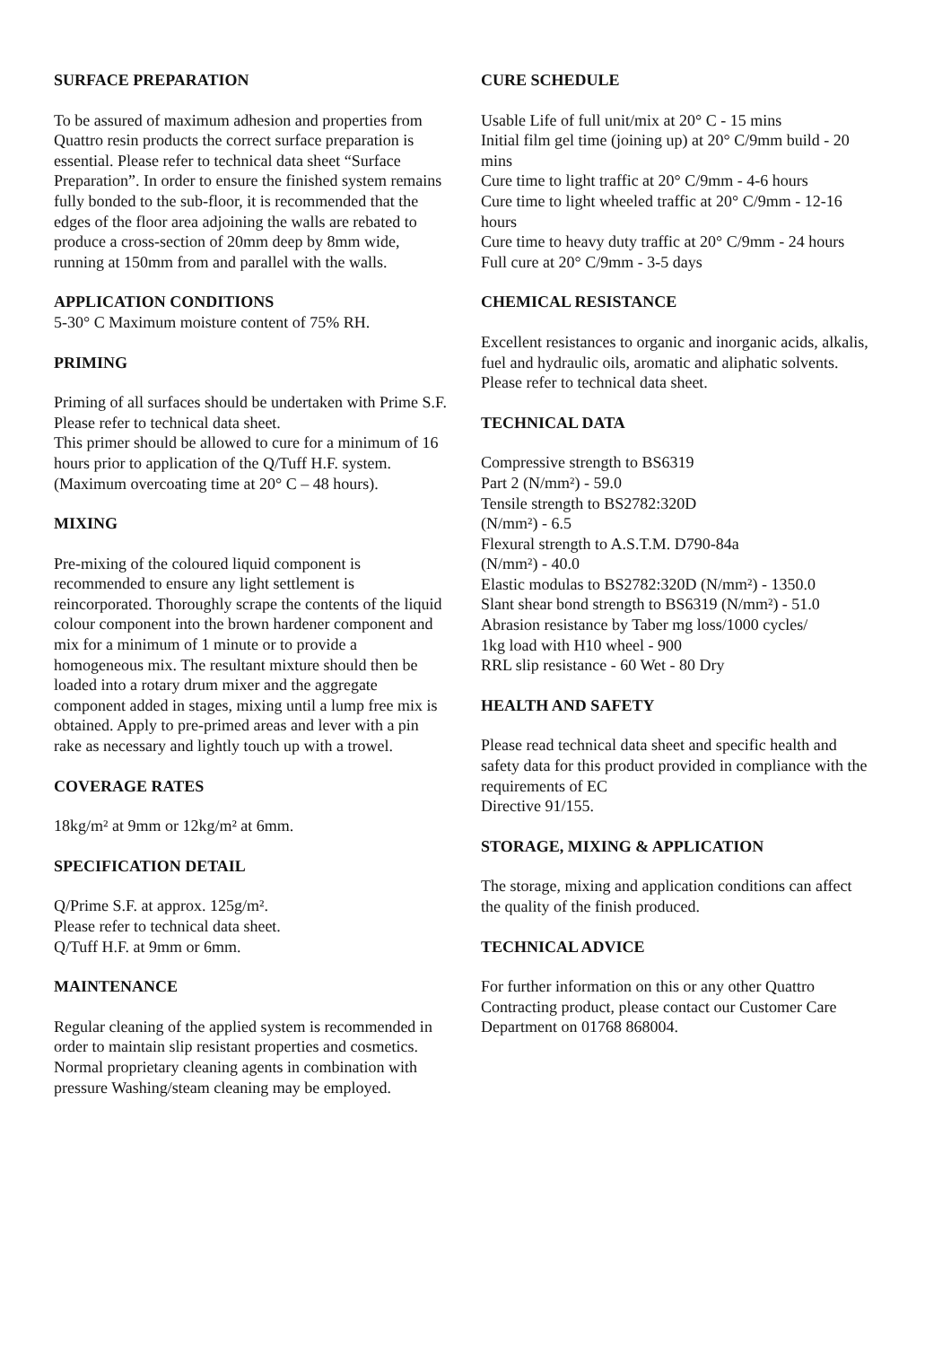SURFACE PREPARATION
To be assured of maximum adhesion and properties from Quattro resin products the correct surface preparation is essential. Please refer to technical data sheet “Surface Preparation”. In order to ensure the finished system remains fully bonded to the sub-floor, it is recommended that the edges of the floor area adjoining the walls are rebated to produce a cross-section of 20mm deep by 8mm wide, running at 150mm from and parallel with the walls.
APPLICATION CONDITIONS
5-30° C Maximum moisture content of 75% RH.
PRIMING
Priming of all surfaces should be undertaken with Prime S.F. Please refer to technical data sheet.
This primer should be allowed to cure for a minimum of 16 hours prior to application of the Q/Tuff H.F. system.
(Maximum overcoating time at 20° C – 48 hours).
MIXING
Pre-mixing of the coloured liquid component is recommended to ensure any light settlement is reincorporated. Thoroughly scrape the contents of the liquid colour component into the brown hardener component and mix for a minimum of 1 minute or to provide a homogeneous mix. The resultant mixture should then be loaded into a rotary drum mixer and the aggregate component added in stages, mixing until a lump free mix is obtained. Apply to pre-primed areas and lever with a pin rake as necessary and lightly touch up with a trowel.
COVERAGE RATES
18kg/m² at 9mm or 12kg/m² at 6mm.
SPECIFICATION DETAIL
Q/Prime S.F. at approx. 125g/m².
Please refer to technical data sheet.
Q/Tuff H.F. at 9mm or 6mm.
MAINTENANCE
Regular cleaning of the applied system is recommended in order to maintain slip resistant properties and cosmetics.
Normal proprietary cleaning agents in combination with pressure Washing/steam cleaning may be employed.
CURE SCHEDULE
Usable Life of full unit/mix at 20° C - 15 mins
Initial film gel time (joining up) at 20° C/9mm build - 20 mins
Cure time to light traffic at 20° C/9mm - 4-6 hours
Cure time to light wheeled traffic at 20° C/9mm - 12-16 hours
Cure time to heavy duty traffic at 20° C/9mm - 24 hours
Full cure at 20° C/9mm - 3-5 days
CHEMICAL RESISTANCE
Excellent resistances to organic and inorganic acids, alkalis, fuel and hydraulic oils, aromatic and aliphatic solvents. Please refer to technical data sheet.
TECHNICAL DATA
Compressive strength to BS6319
Part 2 (N/mm²) - 59.0
Tensile strength to BS2782:320D
(N/mm²) - 6.5
Flexural strength to A.S.T.M. D790-84a
(N/mm²) - 40.0
Elastic modulas to BS2782:320D (N/mm²) - 1350.0
Slant shear bond strength to BS6319 (N/mm²) - 51.0
Abrasion resistance by Taber mg loss/1000 cycles/
1kg load with H10 wheel - 900
RRL slip resistance - 60 Wet - 80 Dry
HEALTH AND SAFETY
Please read technical data sheet and specific health and safety data for this product provided in compliance with the requirements of EC
Directive 91/155.
STORAGE, MIXING & APPLICATION
The storage, mixing and application conditions can affect the quality of the finish produced.
TECHNICAL ADVICE
For further information on this or any other Quattro Contracting product, please contact our Customer Care Department on 01768 868004.